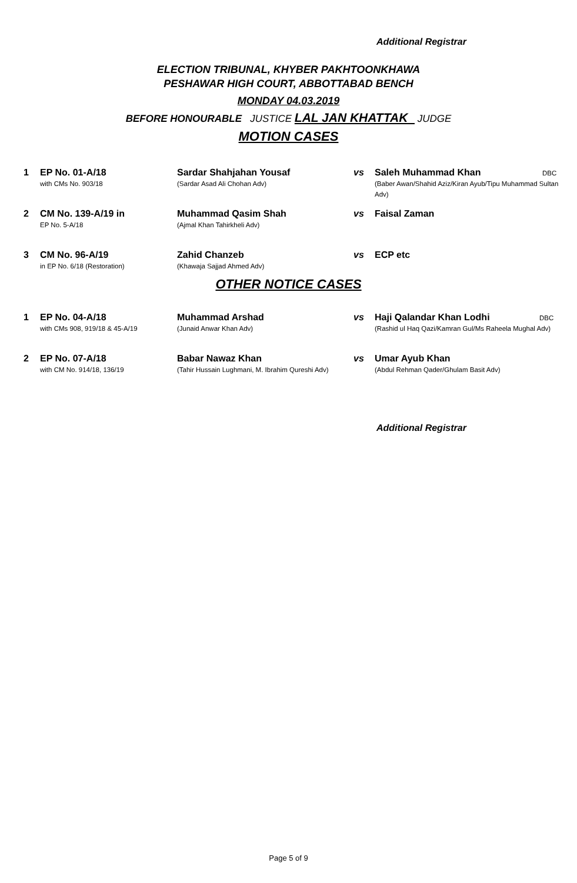Additional Registrar
ELECTION TRIBUNAL, KHYBER PAKHTOONKHAWA
PESHAWAR HIGH COURT, ABBOTTABAD BENCH
MONDAY 04.03.2019
BEFORE HONOURABLE JUSTICE LAL JAN KHATTAK JUDGE
MOTION CASES
| 1 | EP No. 01-A/18 with CMs No. 903/18 | Sardar Shahjahan Yousaf (Sardar Asad Ali Chohan Adv) | vs | Saleh Muhammad Khan DBC (Baber Awan/Shahid Aziz/Kiran Ayub/Tipu Muhammad Sultan Adv) |
| 2 | CM No. 139-A/19 in EP No. 5-A/18 | Muhammad Qasim Shah (Ajmal Khan Tahirkheli Adv) | vs | Faisal Zaman |
| 3 | CM No. 96-A/19 in EP No. 6/18 (Restoration) | Zahid Chanzeb (Khawaja Sajjad Ahmed Adv) | vs | ECP etc |
OTHER NOTICE CASES
| 1 | EP No. 04-A/18 with CMs 908, 919/18 & 45-A/19 | Muhammad Arshad (Junaid Anwar Khan Adv) | vs | Haji Qalandar Khan Lodhi DBC (Rashid ul Haq Qazi/Kamran Gul/Ms Raheela Mughal Adv) |
| 2 | EP No. 07-A/18 with CM No. 914/18, 136/19 | Babar Nawaz Khan (Tahir Hussain Lughmani, M. Ibrahim Qureshi Adv) | vs | Umar Ayub Khan (Abdul Rehman Qader/Ghulam Basit Adv) |
Additional Registrar
Page 5 of 9